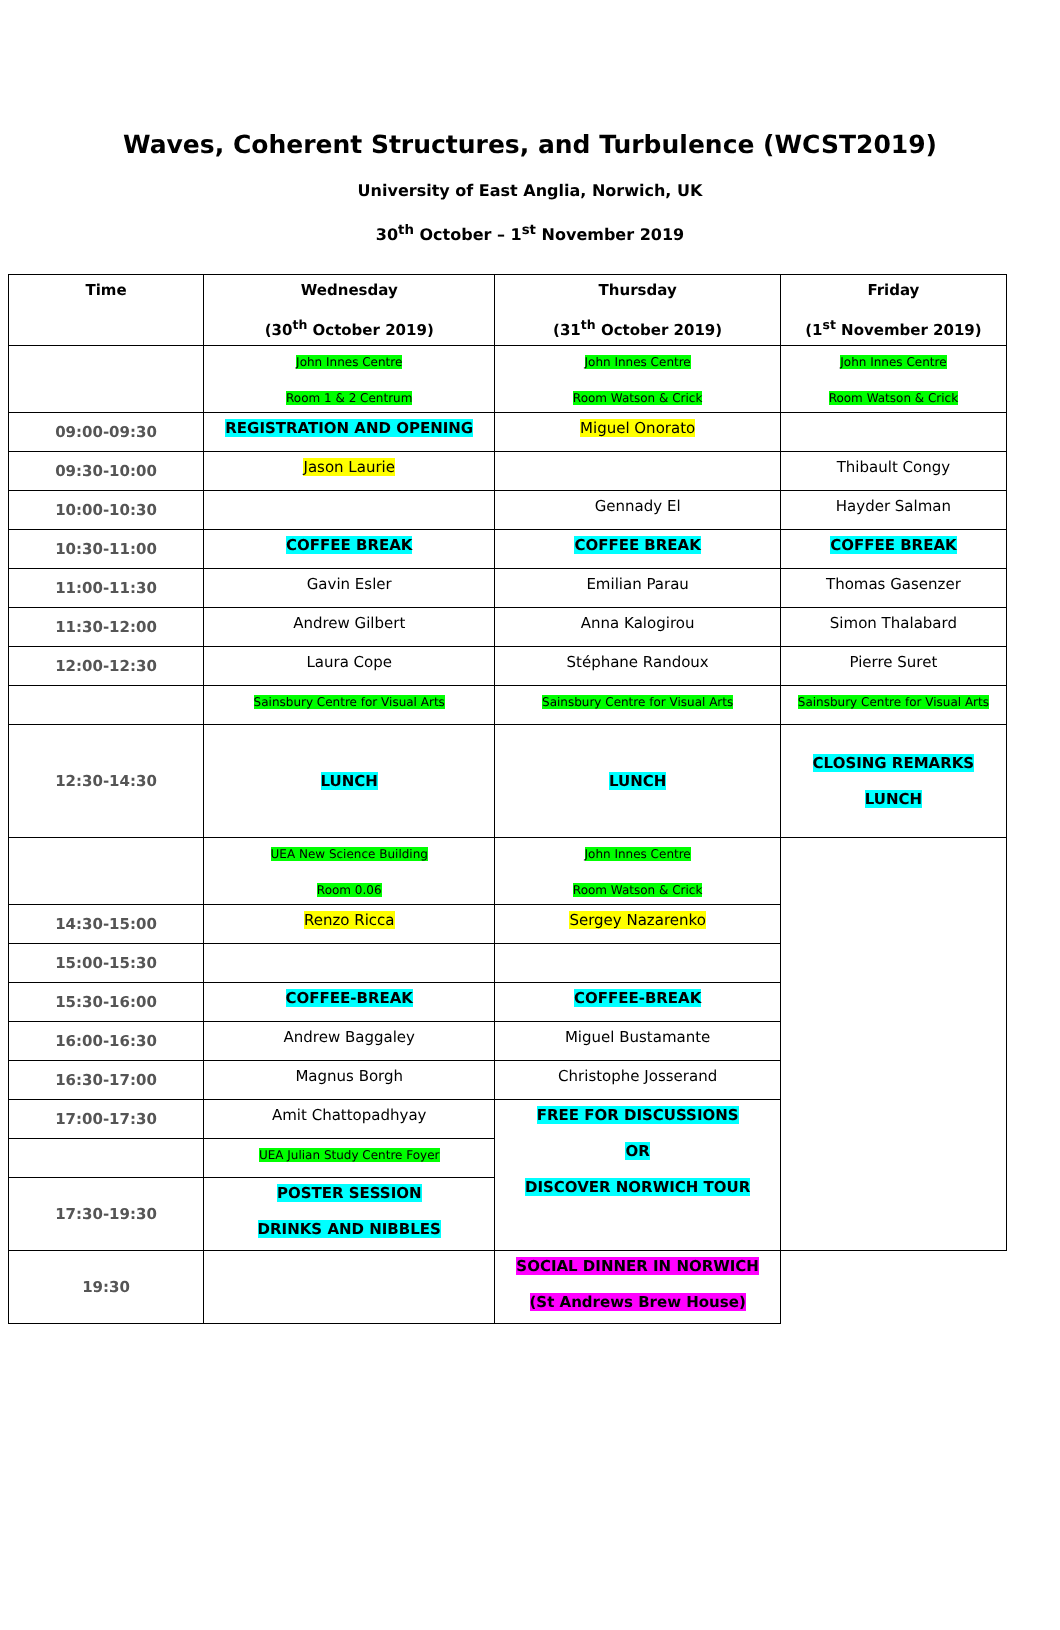Waves, Coherent Structures, and Turbulence (WCST2019)
University of East Anglia, Norwich, UK
30<sup>th</sup> October – 1<sup>st</sup> November 2019
| Time | Wednesday (30<sup>th</sup> October 2019) | Thursday (31<sup>th</sup> October 2019) | Friday (1<sup>st</sup> November 2019) |
| --- | --- | --- | --- |
| | John Innes Centre Room 1 & 2 Centrum | John Innes Centre Room Watson & Crick | John Innes Centre Room Watson & Crick |
| 09:00-09:30 | REGISTRATION AND OPENING | Miguel Onorato | |
| 09:30-10:00 | Jason Laurie | | Thibault Congy |
| 10:00-10:30 | | Gennady El | Hayder Salman |
| 10:30-11:00 | COFFEE BREAK | COFFEE BREAK | COFFEE BREAK |
| 11:00-11:30 | Gavin Esler | Emilian Parau | Thomas Gasenzer |
| 11:30-12:00 | Andrew Gilbert | Anna Kalogirou | Simon Thalabard |
| 12:00-12:30 | Laura Cope | Stéphane Randoux | Pierre Suret |
| | Sainsbury Centre for Visual Arts | Sainsbury Centre for Visual Arts | Sainsbury Centre for Visual Arts |
| 12:30-14:30 | LUNCH | LUNCH | CLOSING REMARKS LUNCH |
| | UEA New Science Building Room 0.06 | John Innes Centre Room Watson & Crick | |
| 14:30-15:00 | Renzo Ricca | Sergey Nazarenko | |
| 15:00-15:30 | | | |
| 15:30-16:00 | COFFEE-BREAK | COFFEE-BREAK | |
| 16:00-16:30 | Andrew Baggaley | Miguel Bustamante | |
| 16:30-17:00 | Magnus Borgh | Christophe Josserand | |
| 17:00-17:30 | Amit Chattopadhyay | FREE FOR DISCUSSIONS OR DISCOVER NORWICH TOUR | |
| | UEA Julian Study Centre Foyer | | |
| 17:30-19:30 | POSTER SESSION DRINKS AND NIBBLES | | |
| 19:30 | | SOCIAL DINNER IN NORWICH (St Andrews Brew House) | |